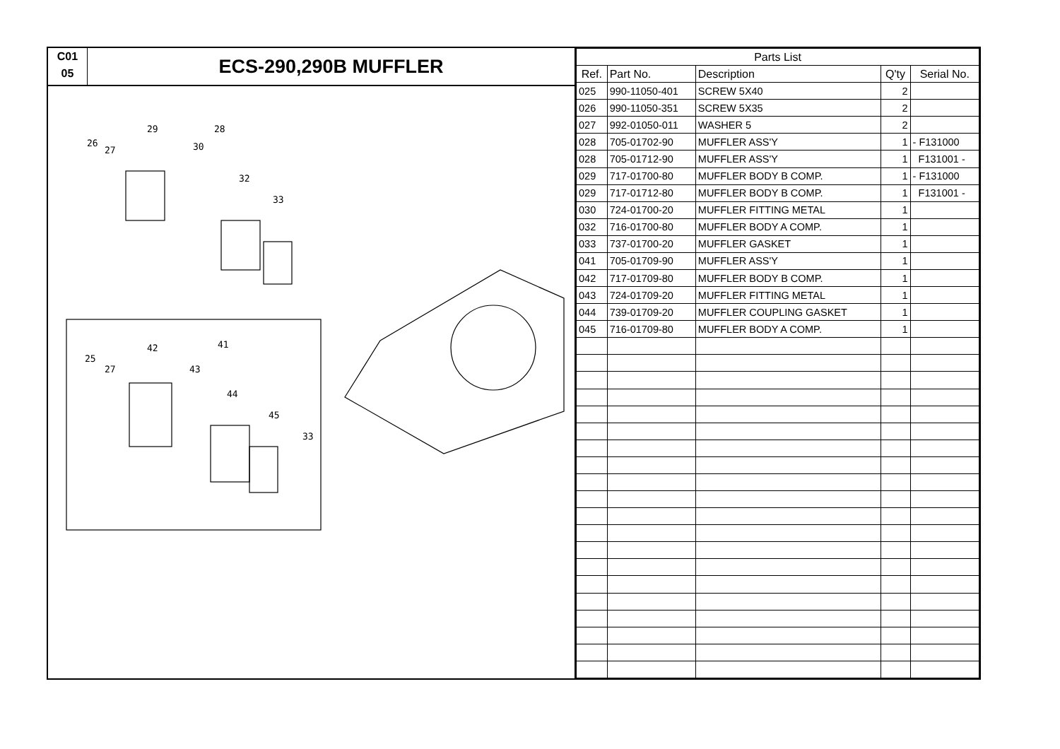C01
05
ECS-290,290B MUFFLER
29
28
26
27
30
32
33
42
41
25
27
43
44
45
33
| Parts List | | | | |
| --- | --- | --- | --- | --- |
| Ref. | Part No. | Description | Q'ty | Serial No. |
| 025 | 990-11050-401 | SCREW 5X40 | 2 | |
| 026 | 990-11050-351 | SCREW 5X35 | 2 | |
| 027 | 992-01050-011 | WASHER 5 | 2 | |
| 028 | 705-01702-90 | MUFFLER ASS'Y | 1 | - F131000 |
| 028 | 705-01712-90 | MUFFLER ASS'Y | 1 | F131001 - |
| 029 | 717-01700-80 | MUFFLER BODY B COMP. | 1 | - F131000 |
| 029 | 717-01712-80 | MUFFLER BODY B COMP. | 1 | F131001 - |
| 030 | 724-01700-20 | MUFFLER FITTING METAL | 1 | |
| 032 | 716-01700-80 | MUFFLER BODY A COMP. | 1 | |
| 033 | 737-01700-20 | MUFFLER GASKET | 1 | |
| 041 | 705-01709-90 | MUFFLER ASS'Y | 1 | |
| 042 | 717-01709-80 | MUFFLER BODY B COMP. | 1 | |
| 043 | 724-01709-20 | MUFFLER FITTING METAL | 1 | |
| 044 | 739-01709-20 | MUFFLER COUPLING GASKET | 1 | |
| 045 | 716-01709-80 | MUFFLER BODY A COMP. | 1 | |